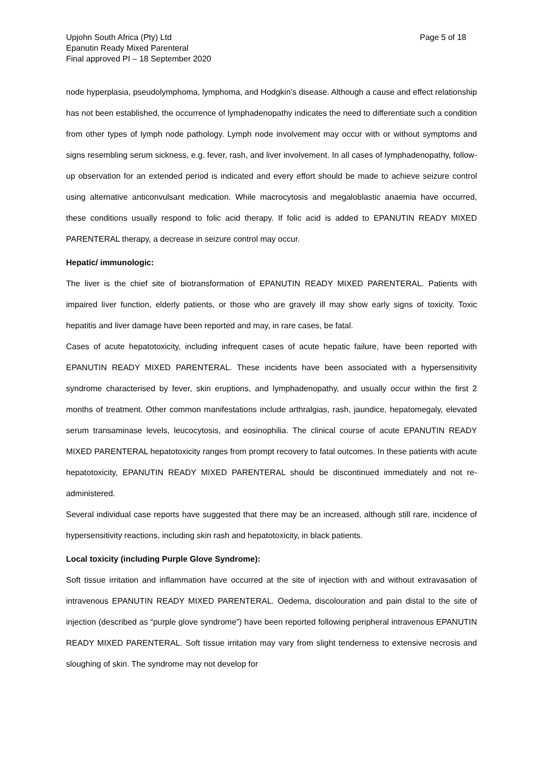Upjohn South Africa (Pty) Ltd
Epanutin Ready Mixed Parenteral
Final approved PI – 18 September 2020
Page 5 of 18
node hyperplasia, pseudolymphoma, lymphoma, and Hodgkin’s disease. Although a cause and effect relationship has not been established, the occurrence of lymphadenopathy indicates the need to differentiate such a condition from other types of lymph node pathology. Lymph node involvement may occur with or without symptoms and signs resembling serum sickness, e.g. fever, rash, and liver involvement. In all cases of lymphadenopathy, follow-up observation for an extended period is indicated and every effort should be made to achieve seizure control using alternative anticonvulsant medication. While macrocytosis and megaloblastic anaemia have occurred, these conditions usually respond to folic acid therapy. If folic acid is added to EPANUTIN READY MIXED PARENTERAL therapy, a decrease in seizure control may occur.
Hepatic/ immunologic:
The liver is the chief site of biotransformation of EPANUTIN READY MIXED PARENTERAL. Patients with impaired liver function, elderly patients, or those who are gravely ill may show early signs of toxicity. Toxic hepatitis and liver damage have been reported and may, in rare cases, be fatal.
Cases of acute hepatotoxicity, including infrequent cases of acute hepatic failure, have been reported with EPANUTIN READY MIXED PARENTERAL. These incidents have been associated with a hypersensitivity syndrome characterised by fever, skin eruptions, and lymphadenopathy, and usually occur within the first 2 months of treatment. Other common manifestations include arthralgias, rash, jaundice, hepatomegaly, elevated serum transaminase levels, leucocytosis, and eosinophilia. The clinical course of acute EPANUTIN READY MIXED PARENTERAL hepatotoxicity ranges from prompt recovery to fatal outcomes. In these patients with acute hepatotoxicity, EPANUTIN READY MIXED PARENTERAL should be discontinued immediately and not re-administered.
Several individual case reports have suggested that there may be an increased, although still rare, incidence of hypersensitivity reactions, including skin rash and hepatotoxicity, in black patients.
Local toxicity (including Purple Glove Syndrome):
Soft tissue irritation and inflammation have occurred at the site of injection with and without extravasation of intravenous EPANUTIN READY MIXED PARENTERAL. Oedema, discolouration and pain distal to the site of injection (described as “purple glove syndrome”) have been reported following peripheral intravenous EPANUTIN READY MIXED PARENTERAL. Soft tissue irritation may vary from slight tenderness to extensive necrosis and sloughing of skin. The syndrome may not develop for